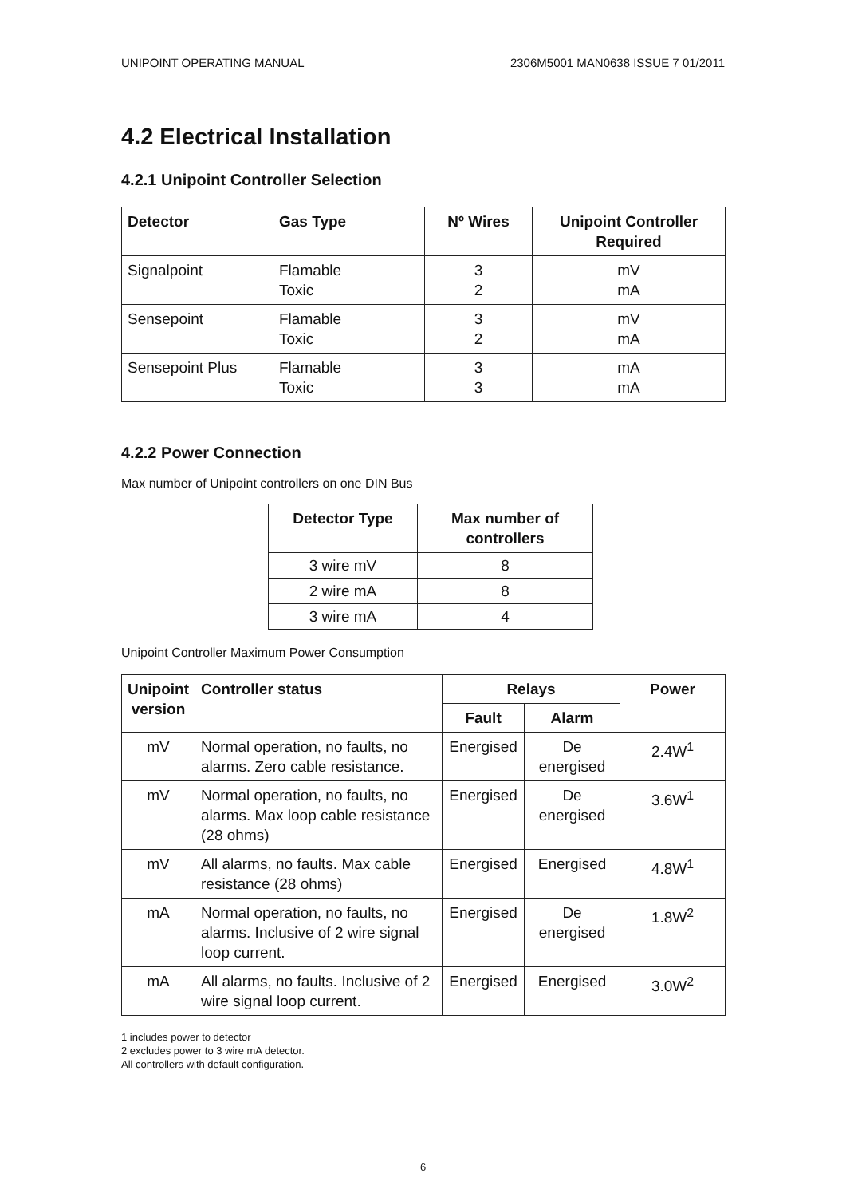UNIPOINT OPERATING MANUAL 2306M5001 MAN0638 ISSUE 7 01/2011
4.2 Electrical Installation
4.2.1 Unipoint Controller Selection
| Detector | Gas Type | Nº Wires | Unipoint Controller Required |
| --- | --- | --- | --- |
| Signalpoint | Flamable Toxic | 3 2 | mV mA |
| Sensepoint | Flamable Toxic | 3 2 | mV mA |
| Sensepoint Plus | Flamable Toxic | 3 3 | mA mA |
4.2.2 Power Connection
Max number of Unipoint controllers on one DIN Bus
| Detector Type | Max number of controllers |
| --- | --- |
| 3 wire mV | 8 |
| 2 wire mA | 8 |
| 3 wire mA | 4 |
Unipoint Controller Maximum Power Consumption
| Unipoint version | Controller status | Relays | | Power |
| --- | --- | --- | --- | --- |
| | | Fault | Alarm | |
| mV | Normal operation, no faults, no alarms. Zero cable resistance. | Energised | De energised | 2.4W<sup>1</sup> |
| mV | Normal operation, no faults, no alarms. Max loop cable resistance (28 ohms) | Energised | De energised | 3.6W<sup>1</sup> |
| mV | All alarms, no faults. Max cable resistance (28 ohms) | Energised | Energised | 4.8W<sup>1</sup> |
| mA | Normal operation, no faults, no alarms. Inclusive of 2 wire signal loop current. | Energised | De energised | 1.8W<sup>2</sup> |
| mA | All alarms, no faults. Inclusive of 2 wire signal loop current. | Energised | Energised | 3.0W<sup>2</sup> |
1 includes power to detector
2 excludes power to 3 wire mA detector.
All controllers with default configuration.
6